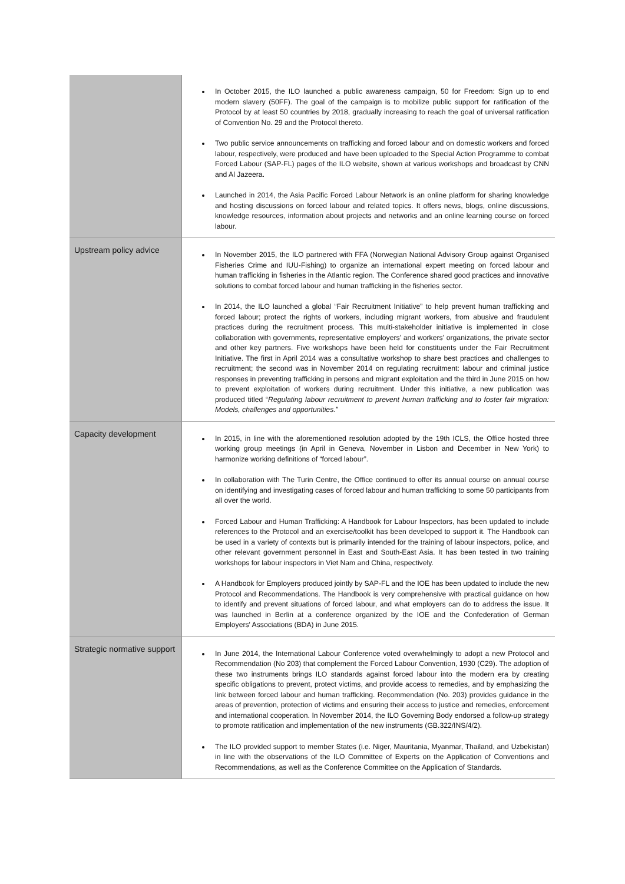| | In October 2015, the ILO launched a public awareness campaign, 50 for Freedom: Sign up to end modern slavery (50FF). The goal of the campaign is to mobilize public support for ratification of the Protocol by at least 50 countries by 2018, gradually increasing to reach the goal of universal ratification of Convention No. 29 and the Protocol thereto. Two public service announcements on trafficking and forced labour and on domestic workers and forced labour, respectively, were produced and have been uploaded to the Special Action Programme to combat Forced Labour (SAP-FL) pages of the ILO website, shown at various workshops and broadcast by CNN and Al Jazeera. Launched in 2014, the Asia Pacific Forced Labour Network is an online platform for sharing knowledge and hosting discussions on forced labour and related topics. It offers news, blogs, online discussions, knowledge resources, information about projects and networks and an online learning course on forced labour. |
| Upstream policy advice | In November 2015, the ILO partnered with FFA (Norwegian National Advisory Group against Organised Fisheries Crime and IUU-Fishing) to organize an international expert meeting on forced labour and human trafficking in fisheries in the Atlantic region. The Conference shared good practices and innovative solutions to combat forced labour and human trafficking in the fisheries sector. In 2014, the ILO launched a global “Fair Recruitment Initiative” to help prevent human trafficking and forced labour; protect the rights of workers, including migrant workers, from abusive and fraudulent practices during the recruitment process. This multi-stakeholder initiative is implemented in close collaboration with governments, representative employers’ and workers’ organizations, the private sector and other key partners. Five workshops have been held for constituents under the Fair Recruitment Initiative. The first in April 2014 was a consultative workshop to share best practices and challenges to recruitment; the second was in November 2014 on regulating recruitment: labour and criminal justice responses in preventing trafficking in persons and migrant exploitation and the third in June 2015 on how to prevent exploitation of workers during recruitment. Under this initiative, a new publication was produced titled “ Regulating labour recruitment to prevent human trafficking and to foster fair migration: Models, challenges and opportunities.” |
| Capacity development | In 2015, in line with the aforementioned resolution adopted by the 19th ICLS, the Office hosted three working group meetings (in April in Geneva, November in Lisbon and December in New York) to harmonize working definitions of “forced labour”. In collaboration with The Turin Centre, the Office continued to offer its annual course on annual course on identifying and investigating cases of forced labour and human trafficking to some 50 participants from all over the world. Forced Labour and Human Trafficking: A Handbook for Labour Inspectors, has been updated to include references to the Protocol and an exercise/toolkit has been developed to support it. The Handbook can be used in a variety of contexts but is primarily intended for the training of labour inspectors, police, and other relevant government personnel in East and South-East Asia. It has been tested in two training workshops for labour inspectors in Viet Nam and China, respectively. A Handbook for Employers produced jointly by SAP-FL and the IOE has been updated to include the new Protocol and Recommendations. The Handbook is very comprehensive with practical guidance on how to identify and prevent situations of forced labour, and what employers can do to address the issue. It was launched in Berlin at a conference organized by the IOE and the Confederation of German Employers' Associations (BDA) in June 2015. |
| Strategic normative support | In June 2014, the International Labour Conference voted overwhelmingly to adopt a new Protocol and Recommendation (No 203) that complement the Forced Labour Convention, 1930 (C29). The adoption of these two instruments brings ILO standards against forced labour into the modern era by creating specific obligations to prevent, protect victims, and provide access to remedies, and by emphasizing the link between forced labour and human trafficking. Recommendation (No. 203) provides guidance in the areas of prevention, protection of victims and ensuring their access to justice and remedies, enforcement and international cooperation. In November 2014, the ILO Governing Body endorsed a follow-up strategy to promote ratification and implementation of the new instruments (GB.322/INS/4/2). The ILO provided support to member States (i.e. Niger, Mauritania, Myanmar, Thailand, and Uzbekistan) in line with the observations of the ILO Committee of Experts on the Application of Conventions and Recommendations, as well as the Conference Committee on the Application of Standards. |